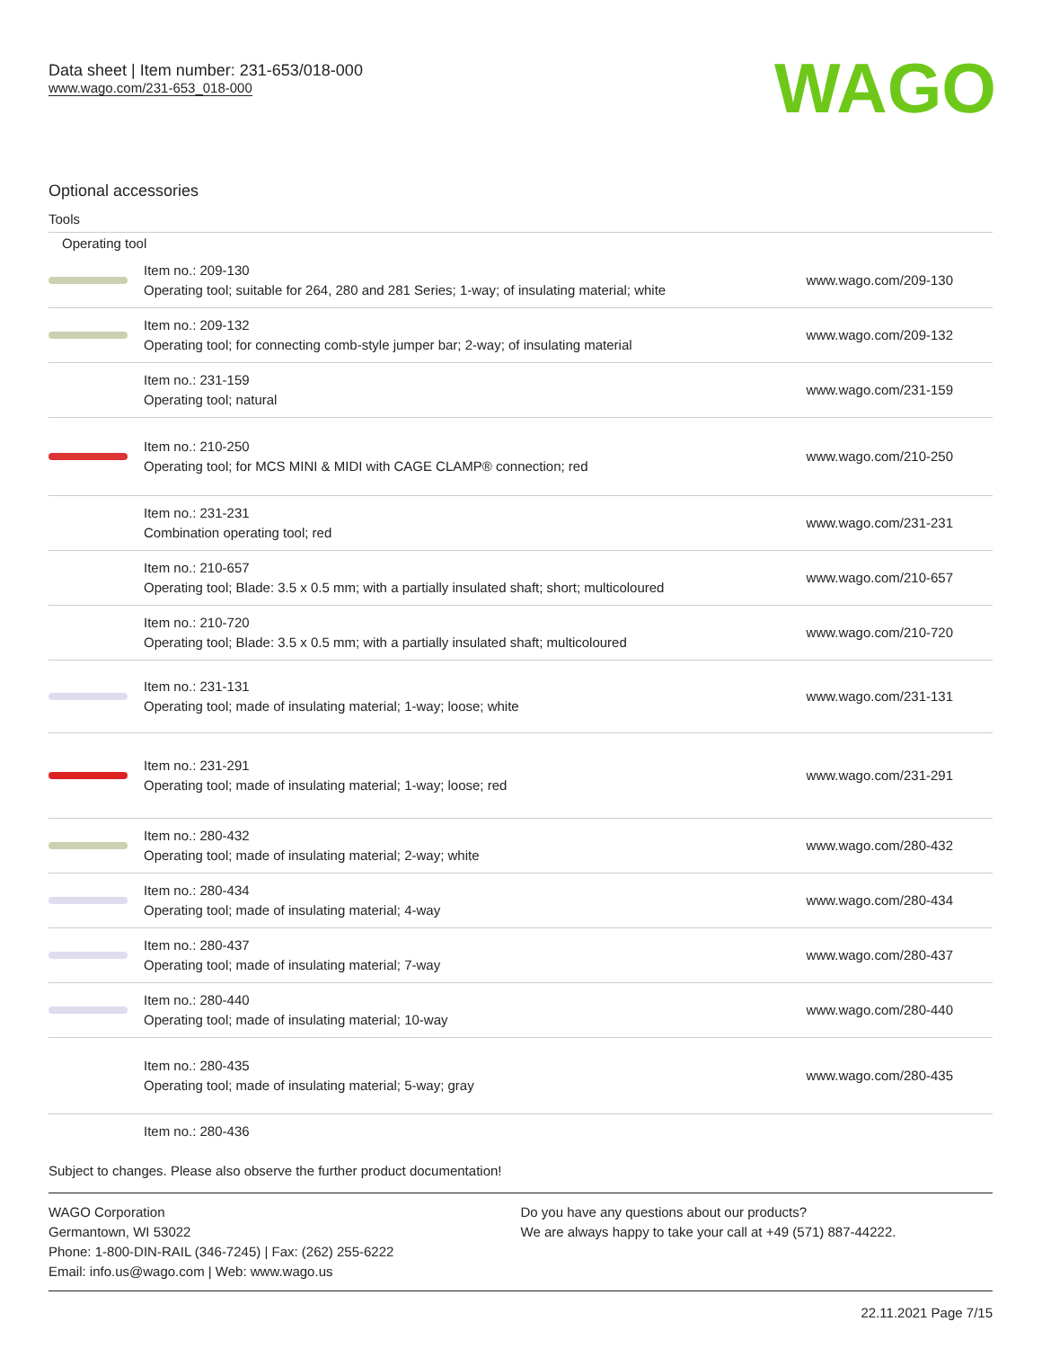Data sheet | Item number: 231-653/018-000
www.wago.com/231-653_018-000
WAGO
Optional accessories
Tools
Operating tool
| | Item no.: 209-130 Operating tool; suitable for 264, 280 and 281 Series; 1-way; of insulating material; white | www.wago.com/209-130 |
| | Item no.: 209-132 Operating tool; for connecting comb-style jumper bar; 2-way; of insulating material | www.wago.com/209-132 |
| | Item no.: 231-159 Operating tool; natural | www.wago.com/231-159 |
| | Item no.: 210-250 Operating tool; for MCS MINI & MIDI with CAGE CLAMP® connection; red | www.wago.com/210-250 |
| | Item no.: 231-231 Combination operating tool; red | www.wago.com/231-231 |
| | Item no.: 210-657 Operating tool; Blade: 3.5 x 0.5 mm; with a partially insulated shaft; short; multicoloured | www.wago.com/210-657 |
| | Item no.: 210-720 Operating tool; Blade: 3.5 x 0.5 mm; with a partially insulated shaft; multicoloured | www.wago.com/210-720 |
| | Item no.: 231-131 Operating tool; made of insulating material; 1-way; loose; white | www.wago.com/231-131 |
| | Item no.: 231-291 Operating tool; made of insulating material; 1-way; loose; red | www.wago.com/231-291 |
| | Item no.: 280-432 Operating tool; made of insulating material; 2-way; white | www.wago.com/280-432 |
| | Item no.: 280-434 Operating tool; made of insulating material; 4-way | www.wago.com/280-434 |
| | Item no.: 280-437 Operating tool; made of insulating material; 7-way | www.wago.com/280-437 |
| | Item no.: 280-440 Operating tool; made of insulating material; 10-way | www.wago.com/280-440 |
| | Item no.: 280-435 Operating tool; made of insulating material; 5-way; gray | www.wago.com/280-435 |
| | Item no.: 280-436 | |
Subject to changes. Please also observe the further product documentation!
WAGO Corporation
Germantown, WI 53022
Phone: 1-800-DIN-RAIL (346-7245) | Fax: (262) 255-6222
Email: info.us@wago.com | Web: www.wago.us
Do you have any questions about our products?
We are always happy to take your call at +49 (571) 887-44222.
22.11.2021 Page 7/15